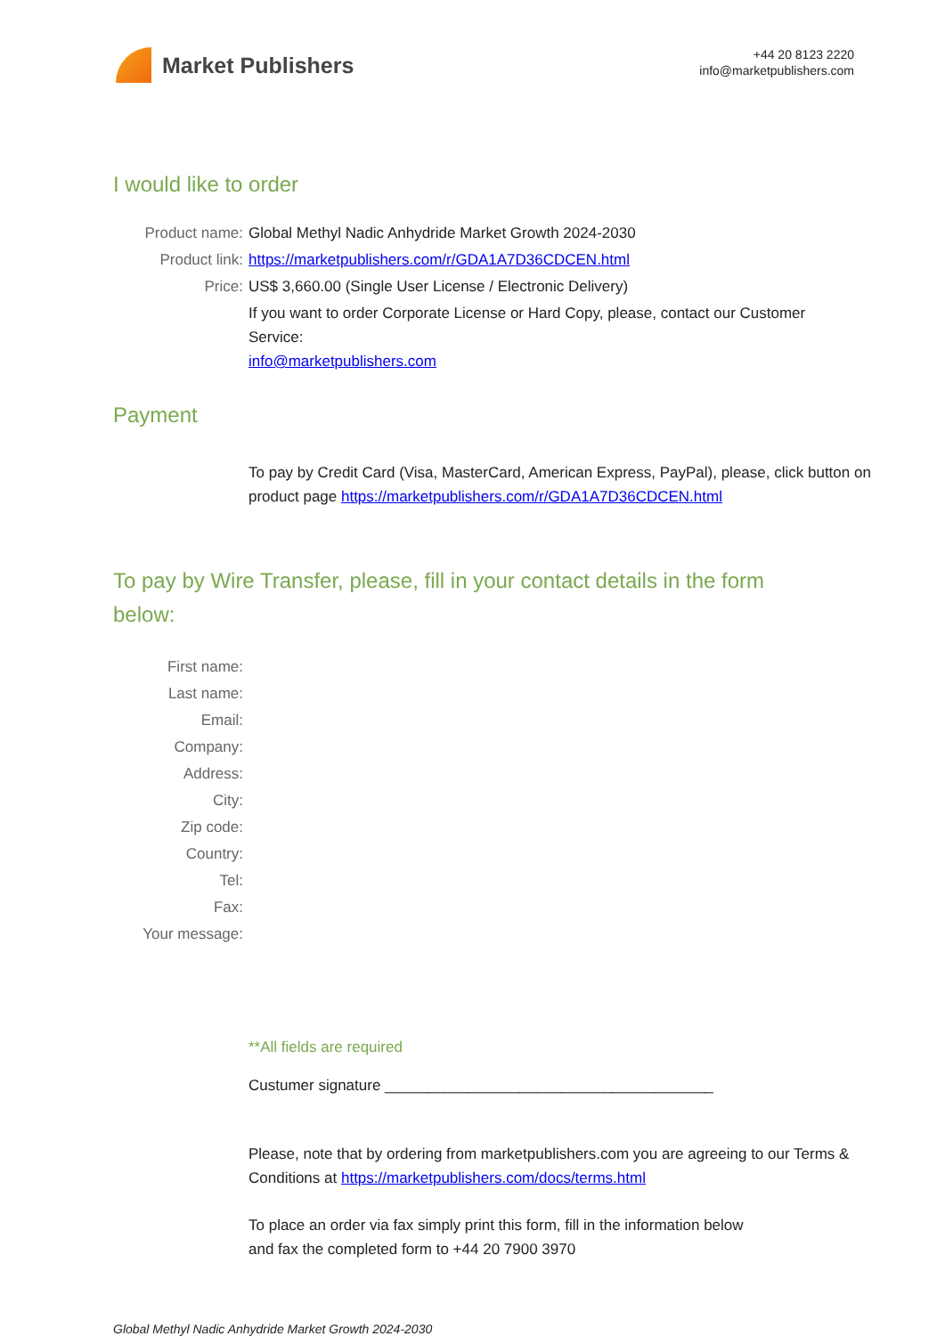Market Publishers
+44 20 8123 2220
info@marketpublishers.com
I would like to order
Product name: Global Methyl Nadic Anhydride Market Growth 2024-2030
Product link: https://marketpublishers.com/r/GDA1A7D36CDCEN.html
Price: US$ 3,660.00 (Single User License / Electronic Delivery)
If you want to order Corporate License or Hard Copy, please, contact our Customer Service:
info@marketpublishers.com
Payment
To pay by Credit Card (Visa, MasterCard, American Express, PayPal), please, click button on product page https://marketpublishers.com/r/GDA1A7D36CDCEN.html
To pay by Wire Transfer, please, fill in your contact details in the form below:
First name:
Last name:
Email:
Company:
Address:
City:
Zip code:
Country:
Tel:
Fax:
Your message:
**All fields are required
Custumer signature _______________________________________
Please, note that by ordering from marketpublishers.com you are agreeing to our Terms & Conditions at https://marketpublishers.com/docs/terms.html
To place an order via fax simply print this form, fill in the information below
and fax the completed form to +44 20 7900 3970
Global Methyl Nadic Anhydride Market Growth 2024-2030